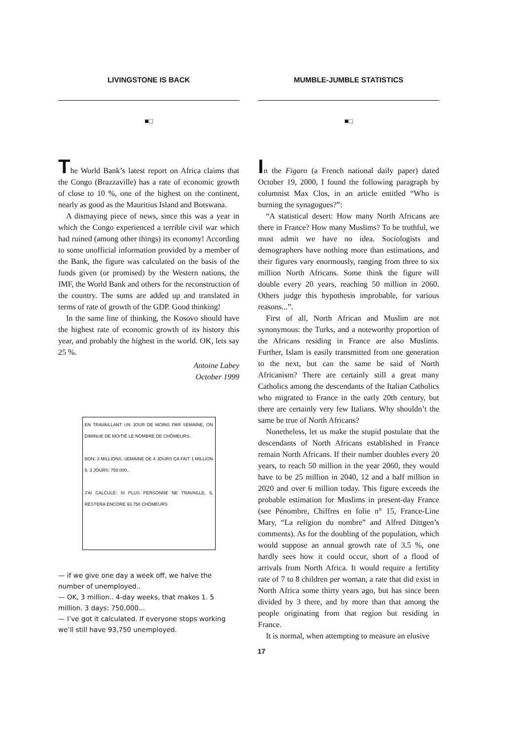LIVINGSTONE IS BACK
■□
The World Bank’s latest report on Africa claims that the Congo (Brazzaville) has a rate of economic growth of close to 10 %, one of the highest on the continent, nearly as good as the Mauritius Island and Botswana.
A dismaying piece of news, since this was a year in which the Congo experienced a terrible civil war which had ruined (among other things) its economy! According to some unofficial information provided by a member of the Bank, the figure was calculated on the basis of the funds given (or promised) by the Western nations, the IMF, the World Bank and others for the reconstruction of the country. The sums are added up and translated in terms of rate of growth of the GDP. Good thinking!
In the same line of thinking, the Kosovo should have the highest rate of economic growth of its history this year, and probably the highest in the world. OK, lets say 25 %.
Antoine Labey
October 1999
EN TRAVAILLANT UN JOUR DE MOINS PAR SEMAINE, ON DIMINUE DE MOITIÉ LE NOMBRE DE CHÔMEURS..
BON; 3 MILLIONS. SEMAINE DE 4 JOURS ÇA FAIT 1 MILLION 5. 3 JOURS: 750.000..
J'AI CALCULÉ: SI PLUS PERSONNE NE TRAVAILLE, IL RESTERA ENCORE 93.750 CHÔMEURS
— if we give one day a week off, we halve the number of unemployed..
— OK, 3 million.. 4-day weeks, that makes 1. 5 million. 3 days: 750,000...
— I’ve got it calculated. If everyone stops working we’ll still have 93,750 unemployed.
MUMBLE-JUMBLE STATISTICS
■□
In the Figaro (a French national daily paper) dated October 19, 2000, I found the following paragraph by columnist Max Clos, in an article entitled “Who is burning the synagogues?”:
“A statistical desert: How many North Africans are there in France? How many Muslims? To be truthful, we must admit we have no idea. Sociologists and demographers have nothing more than estimations, and their figures vary enormously, ranging from three to six million North Africans. Some think the figure will double every 20 years, reaching 50 million in 2060. Others judge this hypothesis improbable, for various reasons...”.
First of all, North African and Muslim are not synonymous: the Turks, and a noteworthy proportion of the Africans residing in France are also Muslims. Further, Islam is easily transmitted from one generation to the next, but can the same be said of North Africanism? There are certainly still a great many Catholics among the descendants of the Italian Catholics who migrated to France in the early 20th century, but there are certainly very few Italians. Why shouldn’t the same be true of North Africans?
Nonetheless, let us make the stupid postulate that the descendants of North Africans established in France remain North Africans. If their number doubles every 20 years, to reach 50 million in the year 2060, they would have to be 25 million in 2040, 12 and a half million in 2020 and over 6 million today. This figure exceeds the probable estimation for Muslims in present-day France (see Pénombre, Chiffres en folie n° 15, France-Line Mary, “La religion du nombre” and Alfred Dittgen’s comments). As for the doubling of the population, which would suppose an annual growth rate of 3.5 %, one hardly sees how it could occur, short of a flood of arrivals from North Africa. It would require a fertility rate of 7 to 8 children per woman, a rate that did exist in North Africa some thirty years ago, but has since been divided by 3 there, and by more than that among the people originating from that region but residing in France.
It is normal, when attempting to measure an elusive
17